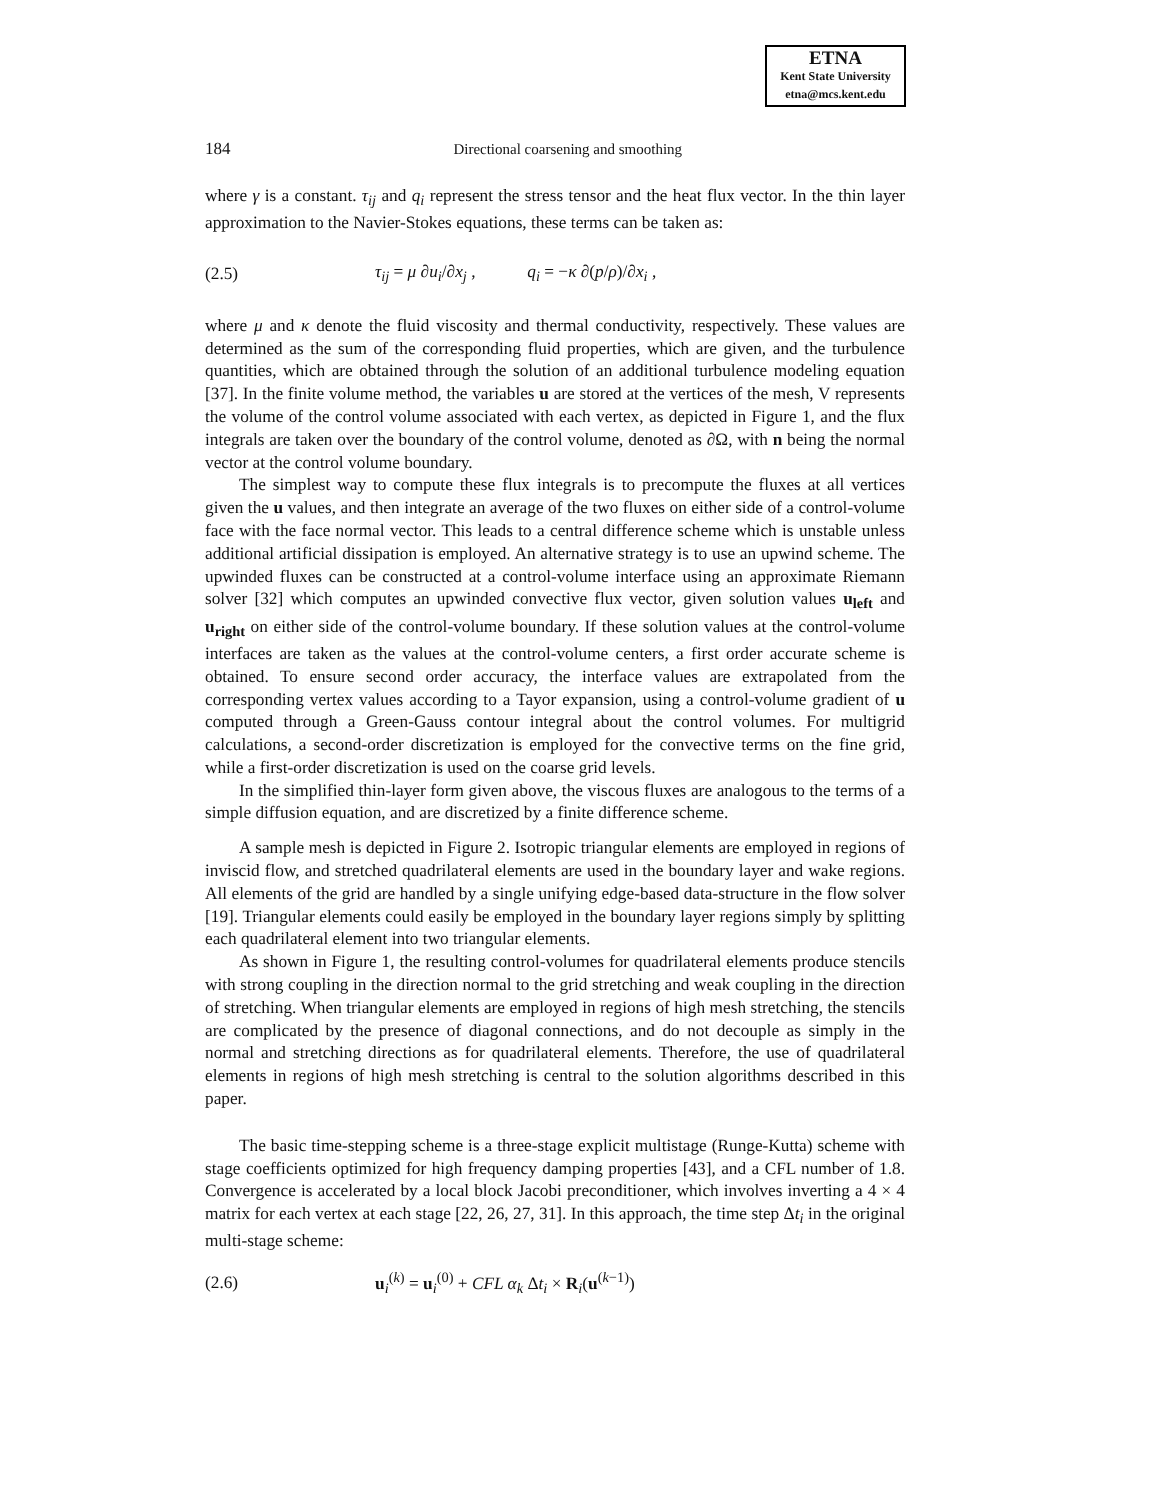ETNA
Kent State University
etna@mcs.kent.edu
184 Directional coarsening and smoothing
where γ is a constant. τ<sub>ij</sub> and q<sub>i</sub> represent the stress tensor and the heat flux vector. In the thin layer approximation to the Navier-Stokes equations, these terms can be taken as:
(2.5) τ<sub>ij</sub> = μ ∂u<sub>i</sub>/∂x<sub>j</sub> , q<sub>i</sub> = −κ ∂(p/ρ)/∂x<sub>i</sub> ,
where μ and κ denote the fluid viscosity and thermal conductivity, respectively. These values are determined as the sum of the corresponding fluid properties, which are given, and the turbulence quantities, which are obtained through the solution of an additional turbulence modeling equation [37]. In the finite volume method, the variables u are stored at the vertices of the mesh, V represents the volume of the control volume associated with each vertex, as depicted in Figure 1, and the flux integrals are taken over the boundary of the control volume, denoted as ∂Ω, with n being the normal vector at the control volume boundary.
The simplest way to compute these flux integrals is to precompute the fluxes at all vertices given the u values, and then integrate an average of the two fluxes on either side of a control-volume face with the face normal vector. This leads to a central difference scheme which is unstable unless additional artificial dissipation is employed. An alternative strategy is to use an upwind scheme. The upwinded fluxes can be constructed at a control-volume interface using an approximate Riemann solver [32] which computes an upwinded convective flux vector, given solution values u<sub>left</sub> and u<sub>right</sub> on either side of the control-volume boundary. If these solution values at the control-volume interfaces are taken as the values at the control-volume centers, a first order accurate scheme is obtained. To ensure second order accuracy, the interface values are extrapolated from the corresponding vertex values according to a Tayor expansion, using a control-volume gradient of u computed through a Green-Gauss contour integral about the control volumes. For multigrid calculations, a second-order discretization is employed for the convective terms on the fine grid, while a first-order discretization is used on the coarse grid levels.
In the simplified thin-layer form given above, the viscous fluxes are analogous to the terms of a simple diffusion equation, and are discretized by a finite difference scheme.
A sample mesh is depicted in Figure 2. Isotropic triangular elements are employed in regions of inviscid flow, and stretched quadrilateral elements are used in the boundary layer and wake regions. All elements of the grid are handled by a single unifying edge-based data-structure in the flow solver [19]. Triangular elements could easily be employed in the boundary layer regions simply by splitting each quadrilateral element into two triangular elements.
As shown in Figure 1, the resulting control-volumes for quadrilateral elements produce stencils with strong coupling in the direction normal to the grid stretching and weak coupling in the direction of stretching. When triangular elements are employed in regions of high mesh stretching, the stencils are complicated by the presence of diagonal connections, and do not decouple as simply in the normal and stretching directions as for quadrilateral elements. Therefore, the use of quadrilateral elements in regions of high mesh stretching is central to the solution algorithms described in this paper.
The basic time-stepping scheme is a three-stage explicit multistage (Runge-Kutta) scheme with stage coefficients optimized for high frequency damping properties [43], and a CFL number of 1.8. Convergence is accelerated by a local block Jacobi preconditioner, which involves inverting a 4 × 4 matrix for each vertex at each stage [22, 26, 27, 31]. In this approach, the time step Δt<sub>i</sub> in the original multi-stage scheme:
(2.6) u<sub>i</sub><sup>(k)</sup> = u<sub>i</sub><sup>(0)</sup> + CFL α<sub>k</sub> Δt<sub>i</sub> × R<sub>i</sub>(u<sup>(k−1)</sup>)